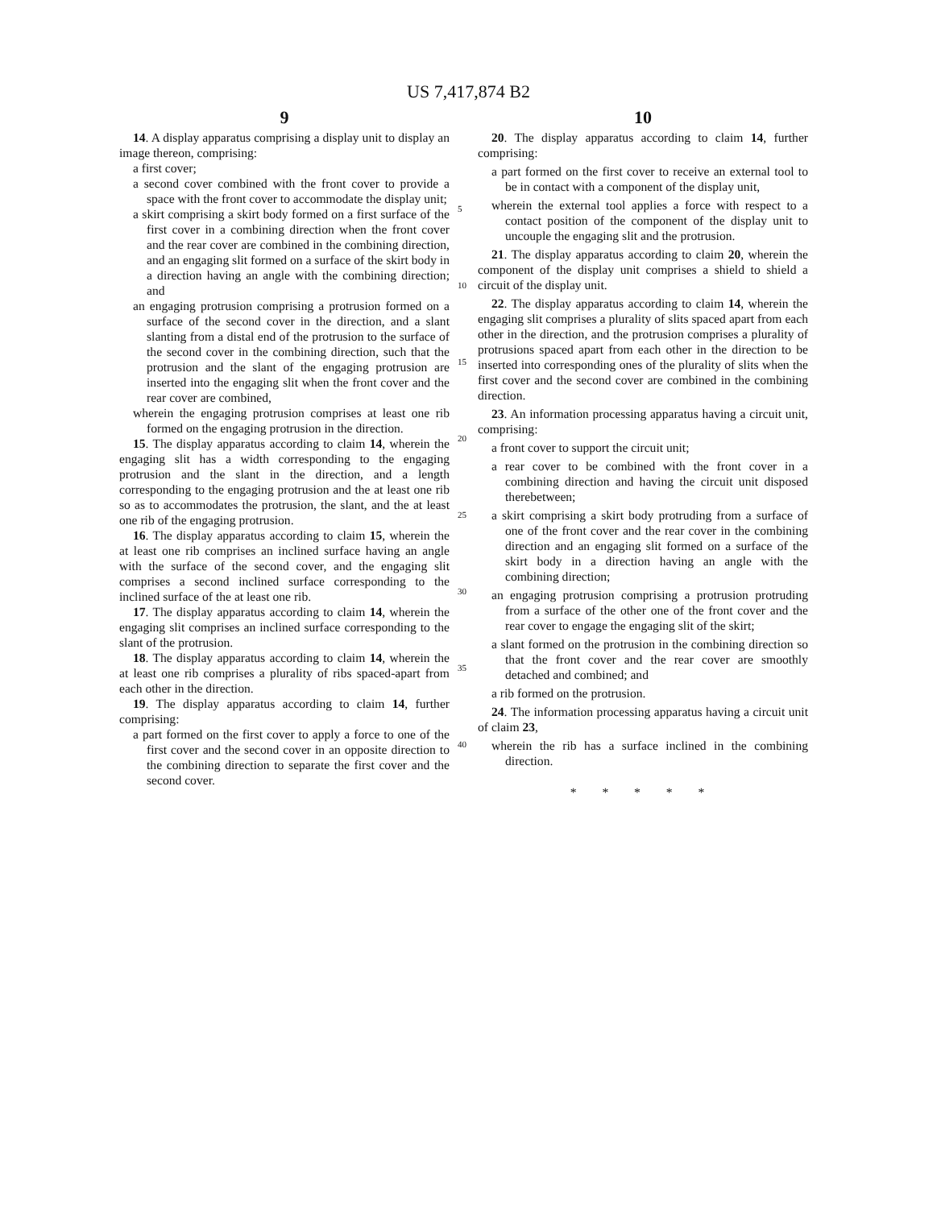US 7,417,874 B2
9
14. A display apparatus comprising a display unit to display an image thereon, comprising:
a first cover;
a second cover combined with the front cover to provide a space with the front cover to accommodate the display unit;
a skirt comprising a skirt body formed on a first surface of the first cover in a combining direction when the front cover and the rear cover are combined in the combining direction, and an engaging slit formed on a surface of the skirt body in a direction having an angle with the combining direction; and
an engaging protrusion comprising a protrusion formed on a surface of the second cover in the direction, and a slant slanting from a distal end of the protrusion to the surface of the second cover in the combining direction, such that the protrusion and the slant of the engaging protrusion are inserted into the engaging slit when the front cover and the rear cover are combined,
wherein the engaging protrusion comprises at least one rib formed on the engaging protrusion in the direction.
15. The display apparatus according to claim 14, wherein the engaging slit has a width corresponding to the engaging protrusion and the slant in the direction, and a length corresponding to the engaging protrusion and the at least one rib so as to accommodates the protrusion, the slant, and the at least one rib of the engaging protrusion.
16. The display apparatus according to claim 15, wherein the at least one rib comprises an inclined surface having an angle with the surface of the second cover, and the engaging slit comprises a second inclined surface corresponding to the inclined surface of the at least one rib.
17. The display apparatus according to claim 14, wherein the engaging slit comprises an inclined surface corresponding to the slant of the protrusion.
18. The display apparatus according to claim 14, wherein the at least one rib comprises a plurality of ribs spaced-apart from each other in the direction.
19. The display apparatus according to claim 14, further comprising:
a part formed on the first cover to apply a force to one of the first cover and the second cover in an opposite direction to the combining direction to separate the first cover and the second cover.
5
10
15
20
25
30
35
40
10
20. The display apparatus according to claim 14, further comprising:
a part formed on the first cover to receive an external tool to be in contact with a component of the display unit,
wherein the external tool applies a force with respect to a contact position of the component of the display unit to uncouple the engaging slit and the protrusion.
21. The display apparatus according to claim 20, wherein the component of the display unit comprises a shield to shield a circuit of the display unit.
22. The display apparatus according to claim 14, wherein the engaging slit comprises a plurality of slits spaced apart from each other in the direction, and the protrusion comprises a plurality of protrusions spaced apart from each other in the direction to be inserted into corresponding ones of the plurality of slits when the first cover and the second cover are combined in the combining direction.
23. An information processing apparatus having a circuit unit, comprising:
a front cover to support the circuit unit;
a rear cover to be combined with the front cover in a combining direction and having the circuit unit disposed therebetween;
a skirt comprising a skirt body protruding from a surface of one of the front cover and the rear cover in the combining direction and an engaging slit formed on a surface of the skirt body in a direction having an angle with the combining direction;
an engaging protrusion comprising a protrusion protruding from a surface of the other one of the front cover and the rear cover to engage the engaging slit of the skirt;
a slant formed on the protrusion in the combining direction so that the front cover and the rear cover are smoothly detached and combined; and
a rib formed on the protrusion.
24. The information processing apparatus having a circuit unit of claim 23,
wherein the rib has a surface inclined in the combining direction.
* * * * *